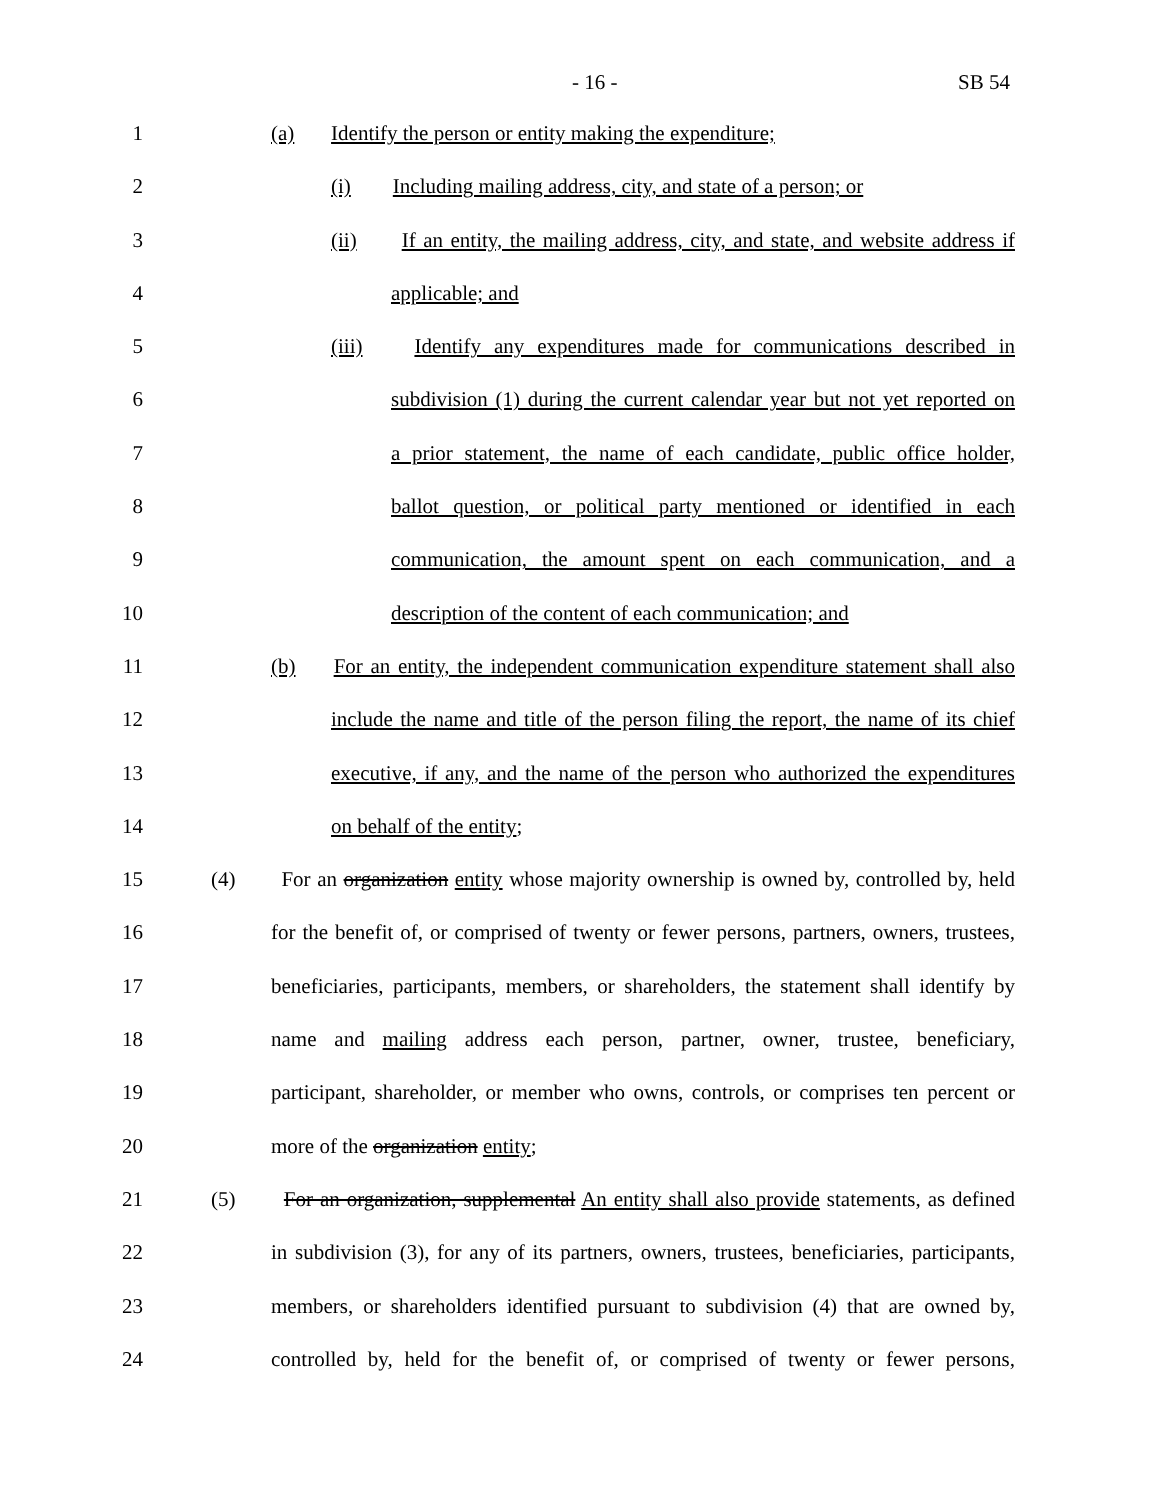- 16 - SB 54
1 (a) Identify the person or entity making the expenditure;
2 (i) Including mailing address, city, and state of a person; or
3 (ii) If an entity, the mailing address, city, and state, and website address if
4 applicable; and
5 (iii) Identify any expenditures made for communications described in
6 subdivision (1) during the current calendar year but not yet reported on
7 a prior statement, the name of each candidate, public office holder,
8 ballot question, or political party mentioned or identified in each
9 communication, the amount spent on each communication, and a
10 description of the content of each communication; and
11 (b) For an entity, the independent communication expenditure statement shall also
12 include the name and title of the person filing the report, the name of its chief
13 executive, if any, and the name of the person who authorized the expenditures
14 on behalf of the entity;
15 (4) For an organization entity whose majority ownership is owned by, controlled by, held
16 for the benefit of, or comprised of twenty or fewer persons, partners, owners, trustees,
17 beneficiaries, participants, members, or shareholders, the statement shall identify by
18 name and mailing address each person, partner, owner, trustee, beneficiary,
19 participant, shareholder, or member who owns, controls, or comprises ten percent or
20 more of the organization entity;
21 (5) For an organization, supplemental An entity shall also provide statements, as defined
22 in subdivision (3), for any of its partners, owners, trustees, beneficiaries, participants,
23 members, or shareholders identified pursuant to subdivision (4) that are owned by,
24 controlled by, held for the benefit of, or comprised of twenty or fewer persons,